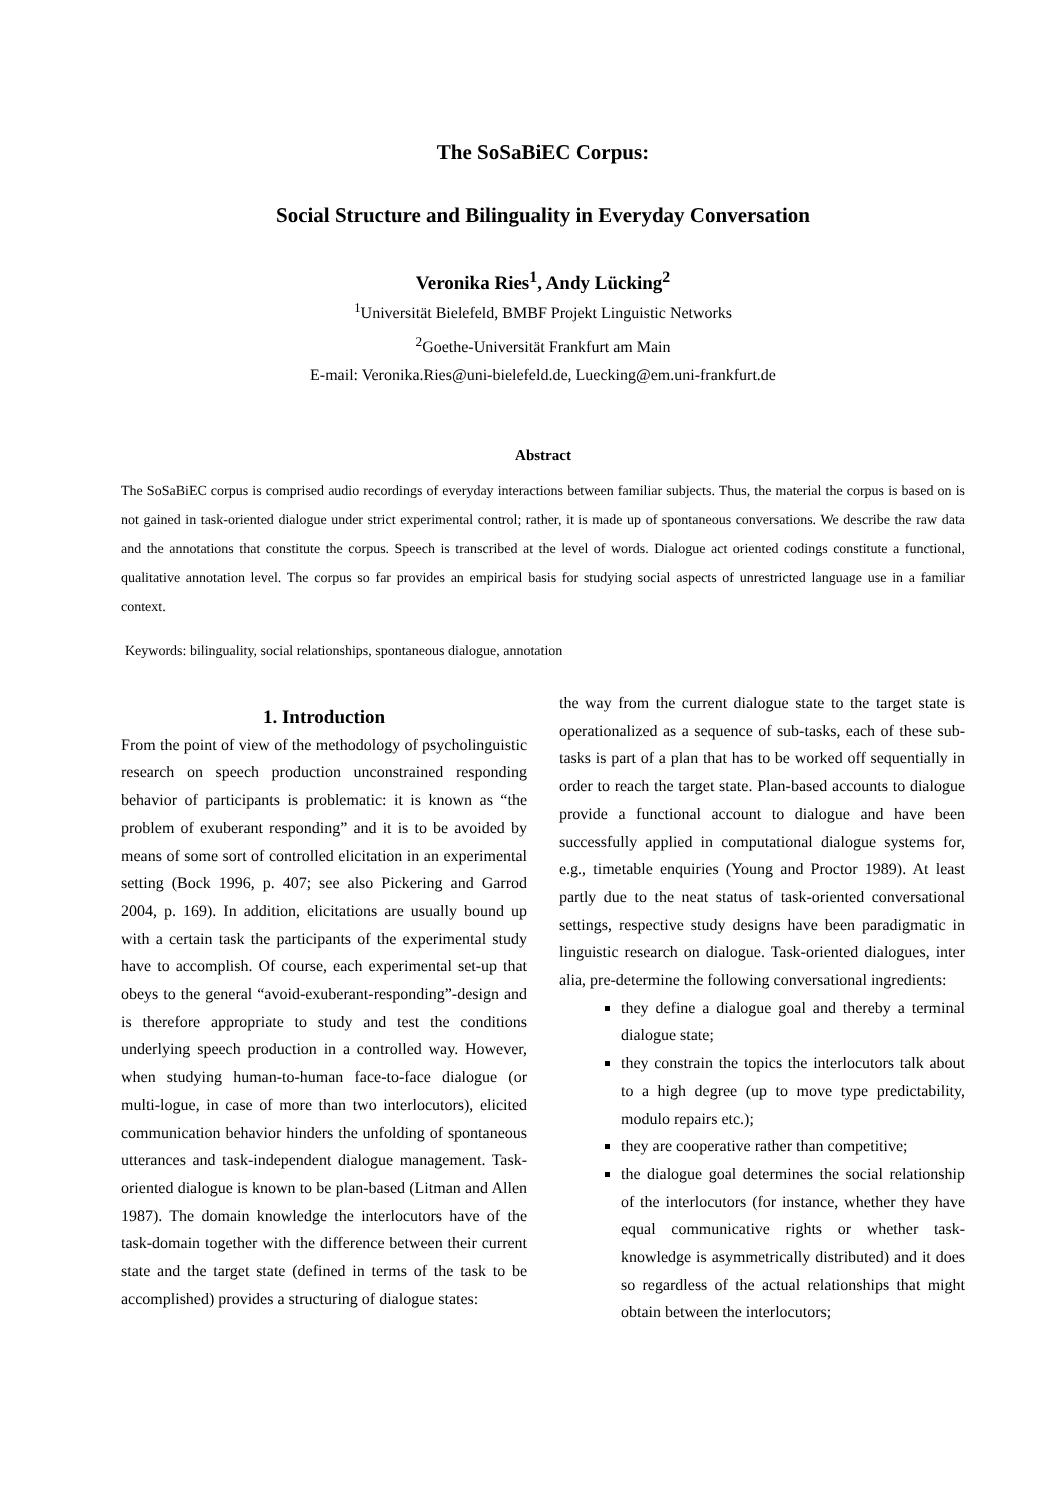The SoSaBiEC Corpus:
Social Structure and Bilinguality in Everyday Conversation
Veronika Ries<sup>1</sup>, Andy Lücking<sup>2</sup>
<sup>1</sup> Universität Bielefeld, BMBF Projekt Linguistic Networks
<sup>2</sup> Goethe-Universität Frankfurt am Main
E-mail: Veronika.Ries@uni-bielefeld.de, Luecking@em.uni-frankfurt.de
Abstract
The SoSaBiEC corpus is comprised audio recordings of everyday interactions between familiar subjects. Thus, the material the corpus is based on is not gained in task-oriented dialogue under strict experimental control; rather, it is made up of spontaneous conversations. We describe the raw data and the annotations that constitute the corpus. Speech is transcribed at the level of words. Dialogue act oriented codings constitute a functional, qualitative annotation level. The corpus so far provides an empirical basis for studying social aspects of unrestricted language use in a familiar context.
Keywords: bilinguality, social relationships, spontaneous dialogue, annotation
1. Introduction
From the point of view of the methodology of psycholinguistic research on speech production unconstrained responding behavior of participants is problematic: it is known as “the problem of exuberant responding” and it is to be avoided by means of some sort of controlled elicitation in an experimental setting (Bock 1996, p. 407; see also Pickering and Garrod 2004, p. 169). In addition, elicitations are usually bound up with a certain task the participants of the experimental study have to accomplish. Of course, each experimental set-up that obeys to the general “avoid-exuberant-responding”-design and is therefore appropriate to study and test the conditions underlying speech production in a controlled way. However, when studying human-to-human face-to-face dialogue (or multi-logue, in case of more than two interlocutors), elicited communication behavior hinders the unfolding of spontaneous utterances and task-independent dialogue management. Task-oriented dialogue is known to be plan-based (Litman and Allen 1987). The domain knowledge the interlocutors have of the task-domain together with the difference between their current state and the target state (defined in terms of the task to be accomplished) provides a structuring of dialogue states:
the way from the current dialogue state to the target state is operationalized as a sequence of sub-tasks, each of these sub-tasks is part of a plan that has to be worked off sequentially in order to reach the target state. Plan-based accounts to dialogue provide a functional account to dialogue and have been successfully applied in computational dialogue systems for, e.g., timetable enquiries (Young and Proctor 1989). At least partly due to the neat status of task-oriented conversational settings, respective study designs have been paradigmatic in linguistic research on dialogue. Task-oriented dialogues, inter alia, pre-determine the following conversational ingredients:
they define a dialogue goal and thereby a terminal dialogue state;
they constrain the topics the interlocutors talk about to a high degree (up to move type predictability, modulo repairs etc.);
they are cooperative rather than competitive;
the dialogue goal determines the social relationship of the interlocutors (for instance, whether they have equal communicative rights or whether task-knowledge is asymmetrically distributed) and it does so regardless of the actual relationships that might obtain between the interlocutors;